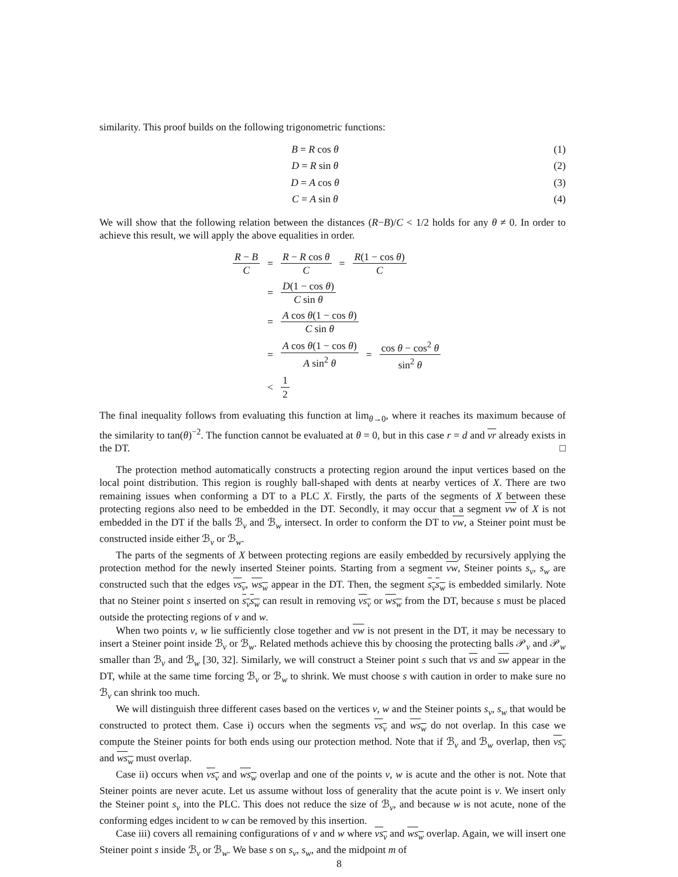similarity. This proof builds on the following trigonometric functions:
| B = R cos θ | (1) |
| D = R sin θ | (2) |
| D = A cos θ | (3) |
| C = A sin θ | (4) |
We will show that the following relation between the distances (R−B)/C < 1/2 holds for any θ ≠ 0. In order to achieve this result, we will apply the above equalities in order.
R − B C
= R − R cos θ C = R(1 − cos θ) C
= D(1 − cos θ) C sin θ
= A cos θ(1 − cos θ) C sin θ
= A cos θ(1 − cos θ) A sin<sup>2</sup> θ = cos θ − cos<sup>2</sup> θ sin<sup>2</sup> θ
< 1 2
The final inequality follows from evaluating this function at lim<sub>θ→0</sub>, where it reaches its maximum because of the similarity to tan(θ)<sup>−2</sup>. The function cannot be evaluated at θ = 0, but in this case r = d and vr already exists in the DT. □
The protection method automatically constructs a protecting region around the input vertices based on the local point distribution. This region is roughly ball-shaped with dents at nearby vertices of X. There are two remaining issues when conforming a DT to a PLC X. Firstly, the parts of the segments of X between these protecting regions also need to be embedded in the DT. Secondly, it may occur that a segment vw of X is not embedded in the DT if the balls ℬ<sub>v</sub> and ℬ<sub>w</sub> intersect. In order to conform the DT to vw, a Steiner point must be constructed inside either ℬ<sub>v</sub> or ℬ<sub>w</sub>.
The parts of the segments of X between protecting regions are easily embedded by recursively applying the protection method for the newly inserted Steiner points. Starting from a segment vw, Steiner points s<sub>v</sub>, s<sub>w</sub> are constructed such that the edges vs<sub>v</sub>, ws<sub>w</sub> appear in the DT. Then, the segment s<sub>v</sub>s<sub>w</sub> is embedded similarly. Note that no Steiner point s inserted on s<sub>v</sub>s<sub>w</sub> can result in removing vs<sub>v</sub> or ws<sub>w</sub> from the DT, because s must be placed outside the protecting regions of v and w.
When two points v, w lie sufficiently close together and vw is not present in the DT, it may be necessary to insert a Steiner point inside ℬ<sub>v</sub> or ℬ<sub>w</sub>. Related methods achieve this by choosing the protecting balls 𝒫<sub>v</sub> and 𝒫<sub>w</sub> smaller than ℬ<sub>v</sub> and ℬ<sub>w</sub> [30, 32]. Similarly, we will construct a Steiner point s such that vs and sw appear in the DT, while at the same time forcing ℬ<sub>v</sub> or ℬ<sub>w</sub> to shrink. We must choose s with caution in order to make sure no ℬ<sub>v</sub> can shrink too much.
We will distinguish three different cases based on the vertices v, w and the Steiner points s<sub>v</sub>, s<sub>w</sub> that would be constructed to protect them. Case i) occurs when the segments vs<sub>v</sub> and ws<sub>w</sub> do not overlap. In this case we compute the Steiner points for both ends using our protection method. Note that if ℬ<sub>v</sub> and ℬ<sub>w</sub> overlap, then vs<sub>v</sub> and ws<sub>w</sub> must overlap.
Case ii) occurs when vs<sub>v</sub> and ws<sub>w</sub> overlap and one of the points v, w is acute and the other is not. Note that Steiner points are never acute. Let us assume without loss of generality that the acute point is v. We insert only the Steiner point s<sub>v</sub> into the PLC. This does not reduce the size of ℬ<sub>v</sub>, and because w is not acute, none of the conforming edges incident to w can be removed by this insertion.
Case iii) covers all remaining configurations of v and w where vs<sub>v</sub> and ws<sub>w</sub> overlap. Again, we will insert one Steiner point s inside ℬ<sub>v</sub> or ℬ<sub>w</sub>. We base s on s<sub>v</sub>, s<sub>w</sub>, and the midpoint m of
8